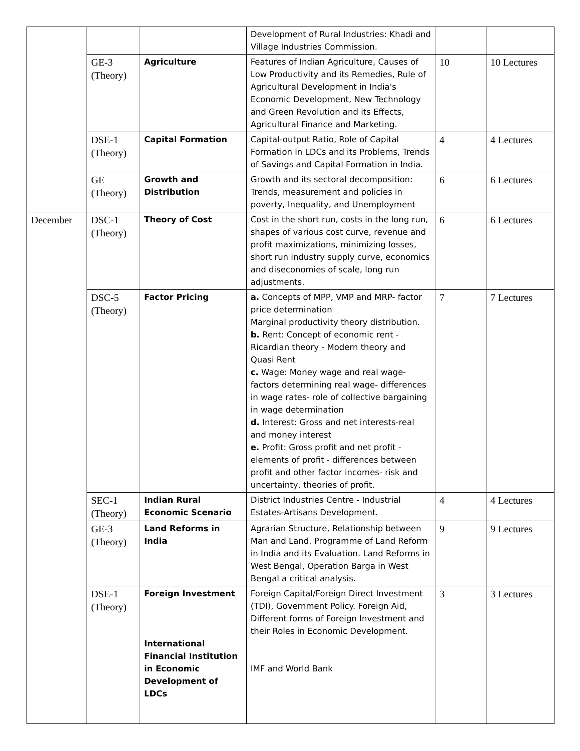| | | | Development of Rural Industries: Khadi and Village Industries Commission. | | |
| | GE-3 (Theory) | Agriculture | Features of Indian Agriculture, Causes of Low Productivity and its Remedies, Rule of Agricultural Development in India's Economic Development, New Technology and Green Revolution and its Effects, Agricultural Finance and Marketing. | 10 | 10 Lectures |
| | DSE-1 (Theory) | Capital Formation | Capital-output Ratio, Role of Capital Formation in LDCs and its Problems, Trends of Savings and Capital Formation in India. | 4 | 4 Lectures |
| | GE (Theory) | Growth and Distribution | Growth and its sectoral decomposition: Trends, measurement and policies in poverty, Inequality, and Unemployment | 6 | 6 Lectures |
| December | DSC-1 (Theory) | Theory of Cost | Cost in the short run, costs in the long run, shapes of various cost curve, revenue and profit maximizations, minimizing losses, short run industry supply curve, economics and diseconomies of scale, long run adjustments. | 6 | 6 Lectures |
| | DSC-5 (Theory) | Factor Pricing | a. Concepts of MPP, VMP and MRP- factor price determination Marginal productivity theory distribution. b. Rent: Concept of economic rent - Ricardian theory - Modern theory and Quasi Rent c. Wage: Money wage and real wage- factors determining real wage- differences in wage rates- role of collective bargaining in wage determination d. Interest: Gross and net interests-real and money interest e. Profit: Gross profit and net profit - elements of profit - differences between profit and other factor incomes- risk and uncertainty, theories of profit. | 7 | 7 Lectures |
| | SEC-1 (Theory) | Indian Rural Economic Scenario | District Industries Centre - Industrial Estates-Artisans Development. | 4 | 4 Lectures |
| | GE-3 (Theory) | Land Reforms in India | Agrarian Structure, Relationship between Man and Land. Programme of Land Reform in India and its Evaluation. Land Reforms in West Bengal, Operation Barga in West Bengal a critical analysis. | 9 | 9 Lectures |
| | DSE-1 (Theory) | Foreign Investment International Financial Institution in Economic Development of LDCs | Foreign Capital/Foreign Direct Investment (TDI), Government Policy. Foreign Aid, Different forms of Foreign Investment and their Roles in Economic Development. IMF and World Bank | 3 | 3 Lectures |